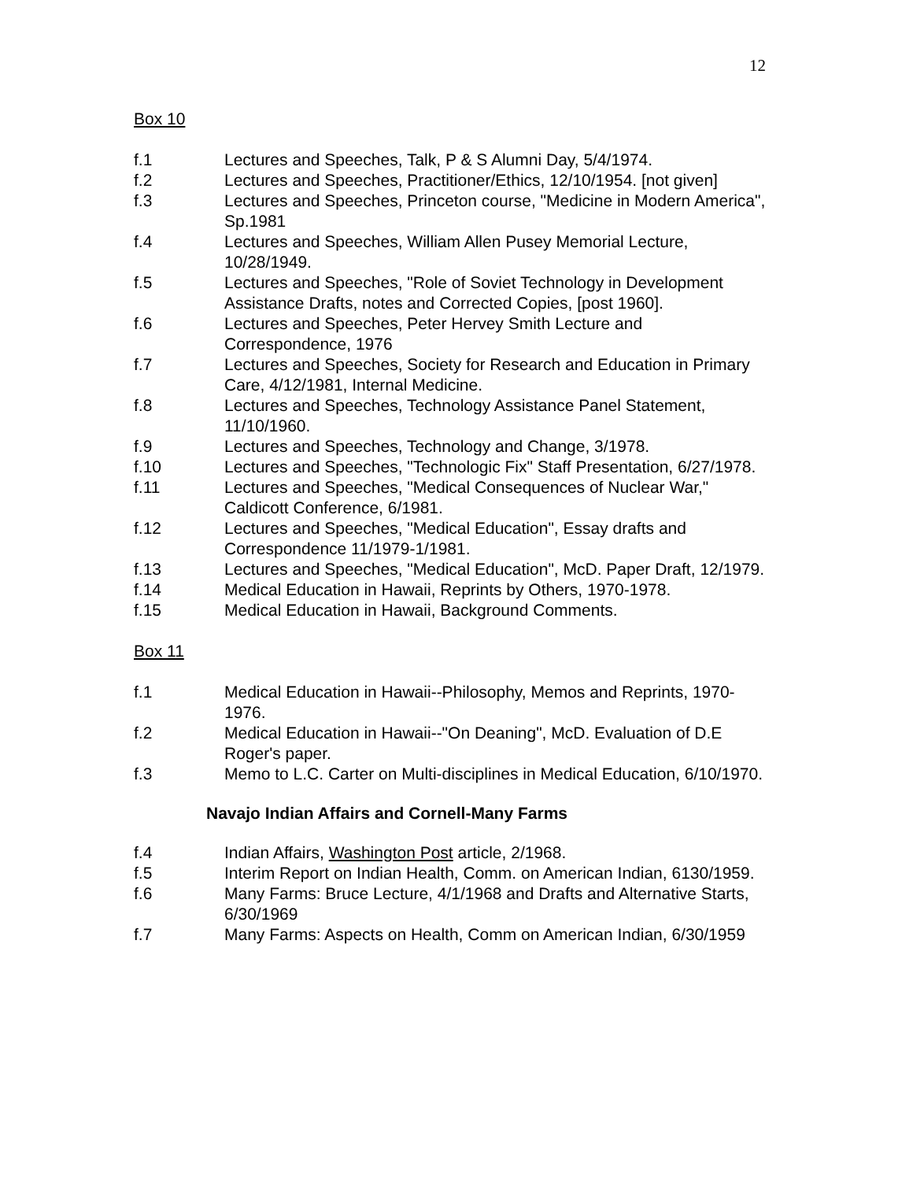12
Box 10
f.1 Lectures and Speeches, Talk, P & S Alumni Day, 5/4/1974.
f.2 Lectures and Speeches, Practitioner/Ethics, 12/10/1954. [not given]
f.3 Lectures and Speeches, Princeton course, "Medicine in Modern America", Sp.1981
f.4 Lectures and Speeches, William Allen Pusey Memorial Lecture, 10/28/1949.
f.5 Lectures and Speeches, "Role of Soviet Technology in Development Assistance Drafts, notes and Corrected Copies, [post 1960].
f.6 Lectures and Speeches, Peter Hervey Smith Lecture and Correspondence, 1976
f.7 Lectures and Speeches, Society for Research and Education in Primary Care, 4/12/1981, Internal Medicine.
f.8 Lectures and Speeches, Technology Assistance Panel Statement, 11/10/1960.
f.9 Lectures and Speeches, Technology and Change, 3/1978.
f.10 Lectures and Speeches, "Technologic Fix" Staff Presentation, 6/27/1978.
f.11 Lectures and Speeches, "Medical Consequences of Nuclear War," Caldicott Conference, 6/1981.
f.12 Lectures and Speeches, "Medical Education", Essay drafts and Correspondence 11/1979-1/1981.
f.13 Lectures and Speeches, "Medical Education", McD. Paper Draft, 12/1979.
f.14 Medical Education in Hawaii, Reprints by Others, 1970-1978.
f.15 Medical Education in Hawaii, Background Comments.
Box 11
f.1 Medical Education in Hawaii--Philosophy, Memos and Reprints, 1970-1976.
f.2 Medical Education in Hawaii--"On Deaning", McD. Evaluation of D.E Roger's paper.
f.3 Memo to L.C. Carter on Multi-disciplines in Medical Education, 6/10/1970.
Navajo Indian Affairs and Cornell-Many Farms
f.4 Indian Affairs, Washington Post article, 2/1968.
f.5 Interim Report on Indian Health, Comm. on American Indian, 6130/1959.
f.6 Many Farms: Bruce Lecture, 4/1/1968 and Drafts and Alternative Starts, 6/30/1969
f.7 Many Farms: Aspects on Health, Comm on American Indian, 6/30/1959